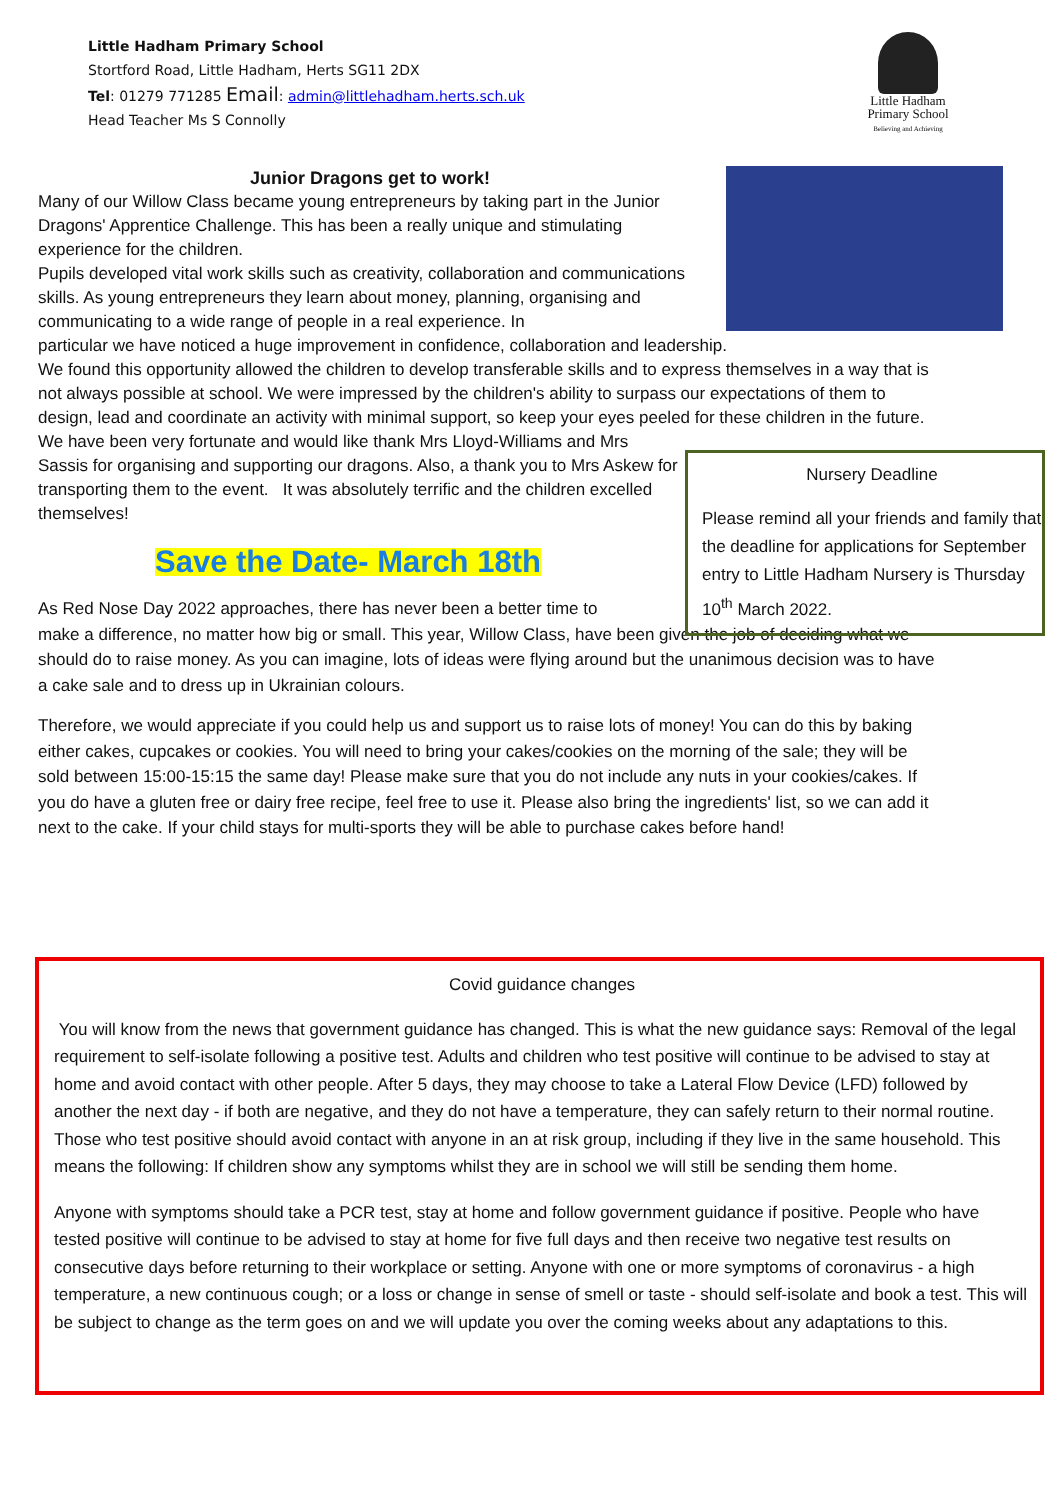Little Hadham Primary School
Stortford Road, Little Hadham, Herts SG11 2DX
Tel: 01279 771285 Email: admin@littlehadham.herts.sch.uk
Head Teacher Ms S Connolly
Little Hadham
Primary School
Believing and Achieving
Junior Dragons get to work!
Many of our Willow Class became young entrepreneurs by taking part in the Junior Dragons' Apprentice Challenge. This has been a really unique and stimulating experience for the children.
Pupils developed vital work skills such as creativity, collaboration and communications skills. As young entrepreneurs they learn about money, planning, organising and communicating to a wide range of people in a real experience. In
particular we have noticed a huge improvement in confidence, collaboration and leadership.
We found this opportunity allowed the children to develop transferable skills and to express themselves in a way that is not always possible at school. We were impressed by the children's ability to surpass our expectations of them to design, lead and coordinate an activity with minimal support, so keep your eyes peeled for these children in the future.
We have been very fortunate and would like thank Mrs Lloyd-Williams and Mrs Sassis for organising and supporting our dragons. Also, a thank you to Mrs Askew for transporting them to the event. It was absolutely terrific and the children excelled themselves!
Save the Date- March 18th
As Red Nose Day 2022 approaches, there has never been a better time to
make a difference, no matter how big or small. This year, Willow Class, have been given the job of deciding what we should do to raise money. As you can imagine, lots of ideas were flying around but the unanimous decision was to have a cake sale and to dress up in Ukrainian colours.
Therefore, we would appreciate if you could help us and support us to raise lots of money! You can do this by baking either cakes, cupcakes or cookies. You will need to bring your cakes/cookies on the morning of the sale; they will be sold between 15:00-15:15 the same day! Please make sure that you do not include any nuts in your cookies/cakes. If you do have a gluten free or dairy free recipe, feel free to use it. Please also bring the ingredients' list, so we can add it next to the cake. If your child stays for multi-sports they will be able to purchase cakes before hand!
Nursery Deadline
Please remind all your friends and family that the deadline for applications for September entry to Little Hadham Nursery is Thursday 10<sup>th</sup> March 2022.
Covid guidance changes
You will know from the news that government guidance has changed. This is what the new guidance says: Removal of the legal requirement to self-isolate following a positive test. Adults and children who test positive will continue to be advised to stay at home and avoid contact with other people. After 5 days, they may choose to take a Lateral Flow Device (LFD) followed by another the next day - if both are negative, and they do not have a temperature, they can safely return to their normal routine. Those who test positive should avoid contact with anyone in an at risk group, including if they live in the same household. This means the following: If children show any symptoms whilst they are in school we will still be sending them home.
Anyone with symptoms should take a PCR test, stay at home and follow government guidance if positive. People who have tested positive will continue to be advised to stay at home for five full days and then receive two negative test results on consecutive days before returning to their workplace or setting. Anyone with one or more symptoms of coronavirus - a high temperature, a new continuous cough; or a loss or change in sense of smell or taste - should self-isolate and book a test. This will be subject to change as the term goes on and we will update you over the coming weeks about any adaptations to this.